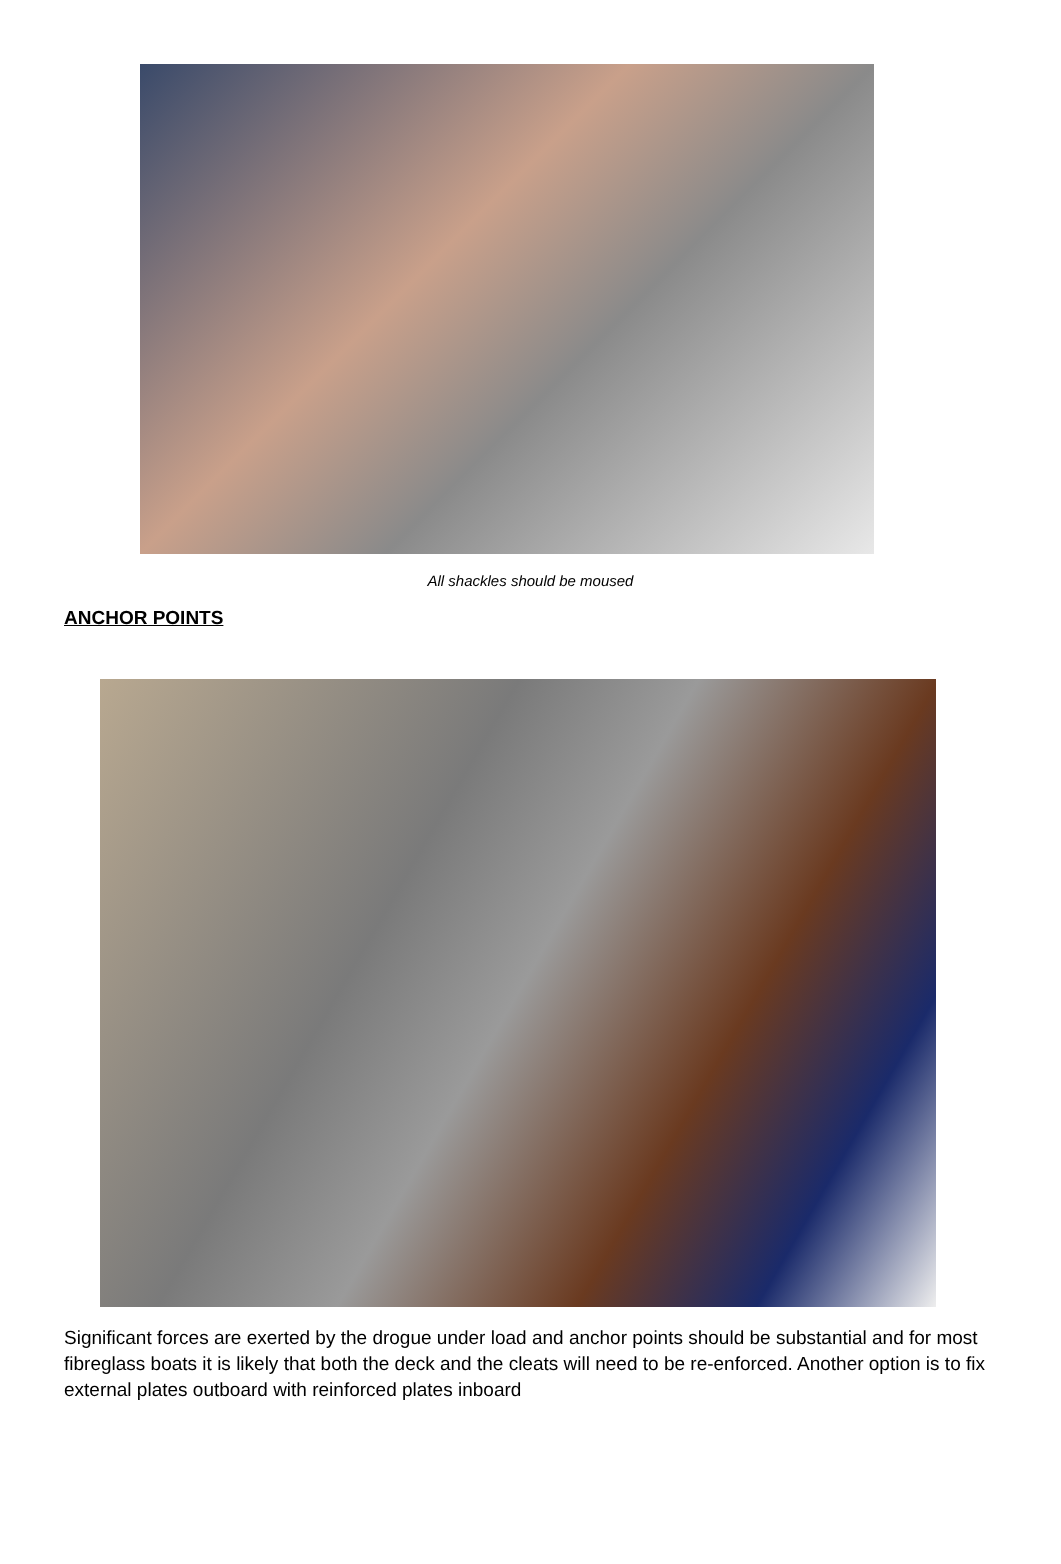All shackles should be moused
ANCHOR POINTS
Significant forces are exerted by the drogue under load and anchor points should be substantial and for most fibreglass boats it is likely that both the deck and the cleats will need to be re-enforced. Another option is to fix external plates outboard with reinforced plates inboard